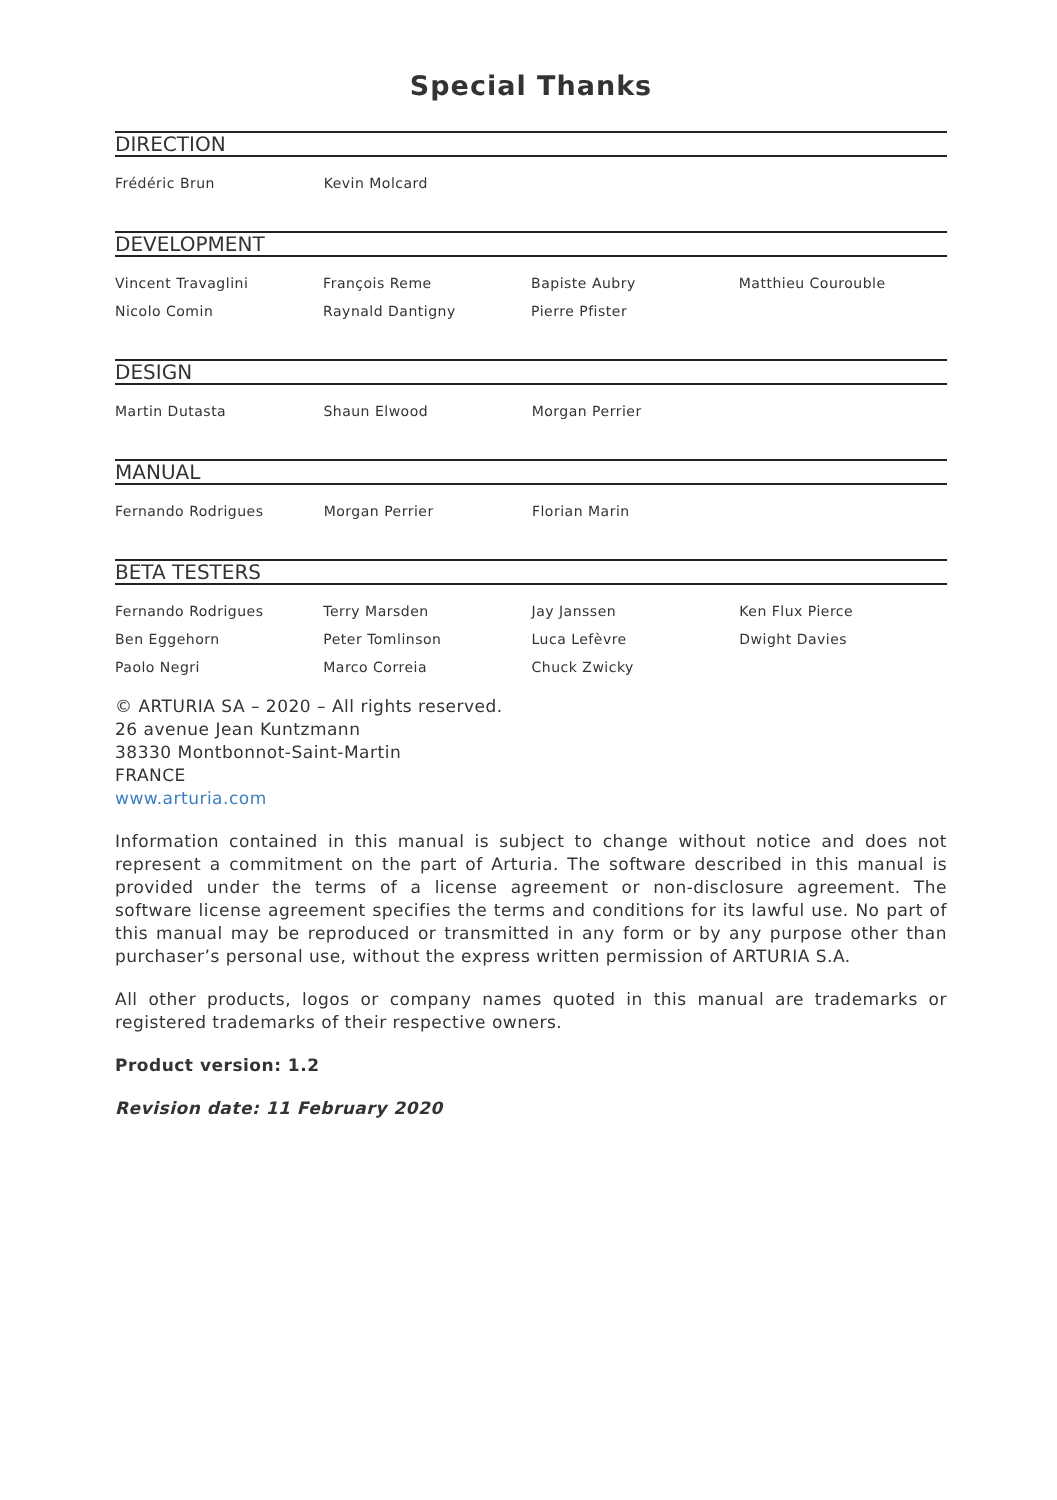Special Thanks
DIRECTION
| Frédéric Brun | Kevin Molcard | | |
DEVELOPMENT
| Vincent Travaglini | François Reme | Bapiste Aubry | Matthieu Courouble |
| Nicolo Comin | Raynald Dantigny | Pierre Pfister | |
DESIGN
| Martin Dutasta | Shaun Elwood | Morgan Perrier | |
MANUAL
| Fernando Rodrigues | Morgan Perrier | Florian Marin | |
BETA TESTERS
| Fernando Rodrigues | Terry Marsden | Jay Janssen | Ken Flux Pierce |
| Ben Eggehorn | Peter Tomlinson | Luca Lefèvre | Dwight Davies |
| Paolo Negri | Marco Correia | Chuck Zwicky | |
© ARTURIA SA – 2020 – All rights reserved.
26 avenue Jean Kuntzmann
38330 Montbonnot-Saint-Martin
FRANCE
www.arturia.com
Information contained in this manual is subject to change without notice and does not represent a commitment on the part of Arturia. The software described in this manual is provided under the terms of a license agreement or non-disclosure agreement. The software license agreement specifies the terms and conditions for its lawful use. No part of this manual may be reproduced or transmitted in any form or by any purpose other than purchaser’s personal use, without the express written permission of ARTURIA S.A.
All other products, logos or company names quoted in this manual are trademarks or registered trademarks of their respective owners.
Product version: 1.2
Revision date: 11 February 2020